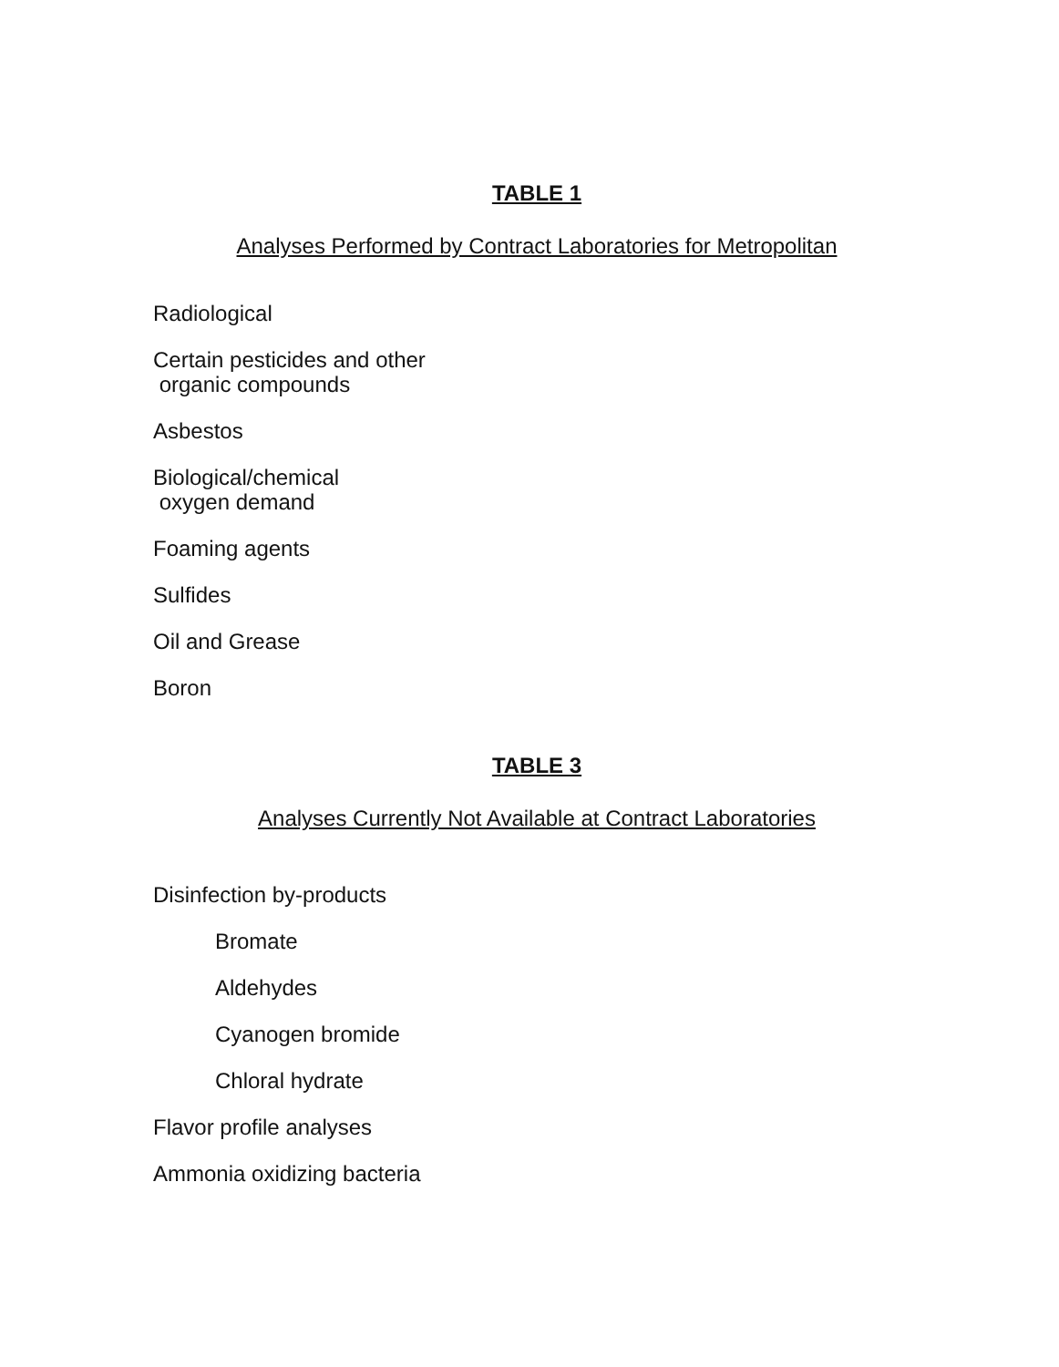TABLE 1
Analyses Performed by Contract Laboratories for Metropolitan
Radiological
Certain pesticides and other
organic compounds
Asbestos
Biological/chemical
oxygen demand
Foaming agents
Sulfides
Oil and Grease
Boron
TABLE 3
Analyses Currently Not Available at Contract Laboratories
Disinfection by-products
Bromate
Aldehydes
Cyanogen bromide
Chloral hydrate
Flavor profile analyses
Ammonia oxidizing bacteria